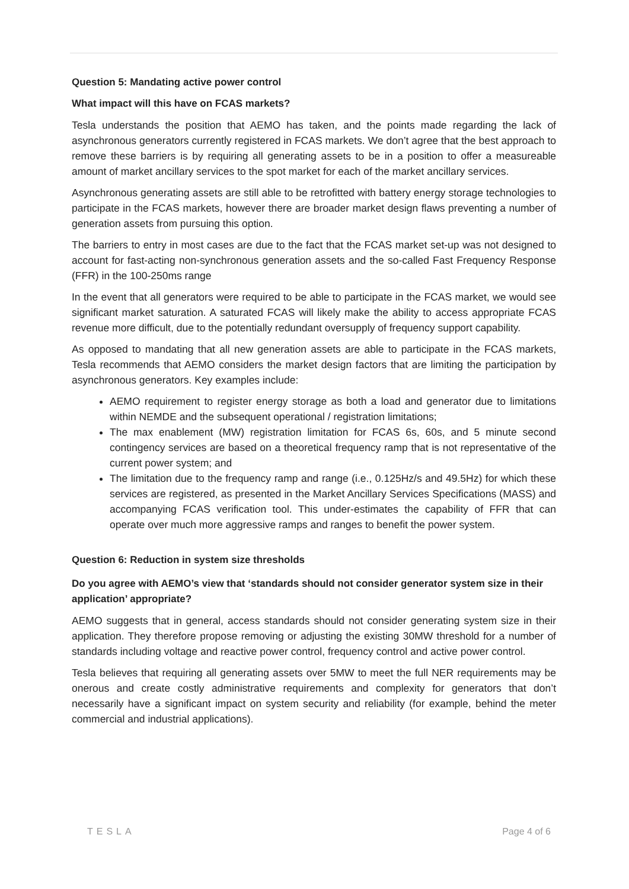Question 5: Mandating active power control
What impact will this have on FCAS markets?
Tesla understands the position that AEMO has taken, and the points made regarding the lack of asynchronous generators currently registered in FCAS markets. We don’t agree that the best approach to remove these barriers is by requiring all generating assets to be in a position to offer a measureable amount of market ancillary services to the spot market for each of the market ancillary services.
Asynchronous generating assets are still able to be retrofitted with battery energy storage technologies to participate in the FCAS markets, however there are broader market design flaws preventing a number of generation assets from pursuing this option.
The barriers to entry in most cases are due to the fact that the FCAS market set-up was not designed to account for fast-acting non-synchronous generation assets and the so-called Fast Frequency Response (FFR) in the 100-250ms range
In the event that all generators were required to be able to participate in the FCAS market, we would see significant market saturation. A saturated FCAS will likely make the ability to access appropriate FCAS revenue more difficult, due to the potentially redundant oversupply of frequency support capability.
As opposed to mandating that all new generation assets are able to participate in the FCAS markets, Tesla recommends that AEMO considers the market design factors that are limiting the participation by asynchronous generators. Key examples include:
AEMO requirement to register energy storage as both a load and generator due to limitations within NEMDE and the subsequent operational / registration limitations;
The max enablement (MW) registration limitation for FCAS 6s, 60s, and 5 minute second contingency services are based on a theoretical frequency ramp that is not representative of the current power system; and
The limitation due to the frequency ramp and range (i.e., 0.125Hz/s and 49.5Hz) for which these services are registered, as presented in the Market Ancillary Services Specifications (MASS) and accompanying FCAS verification tool. This under-estimates the capability of FFR that can operate over much more aggressive ramps and ranges to benefit the power system.
Question 6: Reduction in system size thresholds
Do you agree with AEMO’s view that ‘standards should not consider generator system size in their application’ appropriate?
AEMO suggests that in general, access standards should not consider generating system size in their application. They therefore propose removing or adjusting the existing 30MW threshold for a number of standards including voltage and reactive power control, frequency control and active power control.
Tesla believes that requiring all generating assets over 5MW to meet the full NER requirements may be onerous and create costly administrative requirements and complexity for generators that don’t necessarily have a significant impact on system security and reliability (for example, behind the meter commercial and industrial applications).
TESLA Page 4 of 6